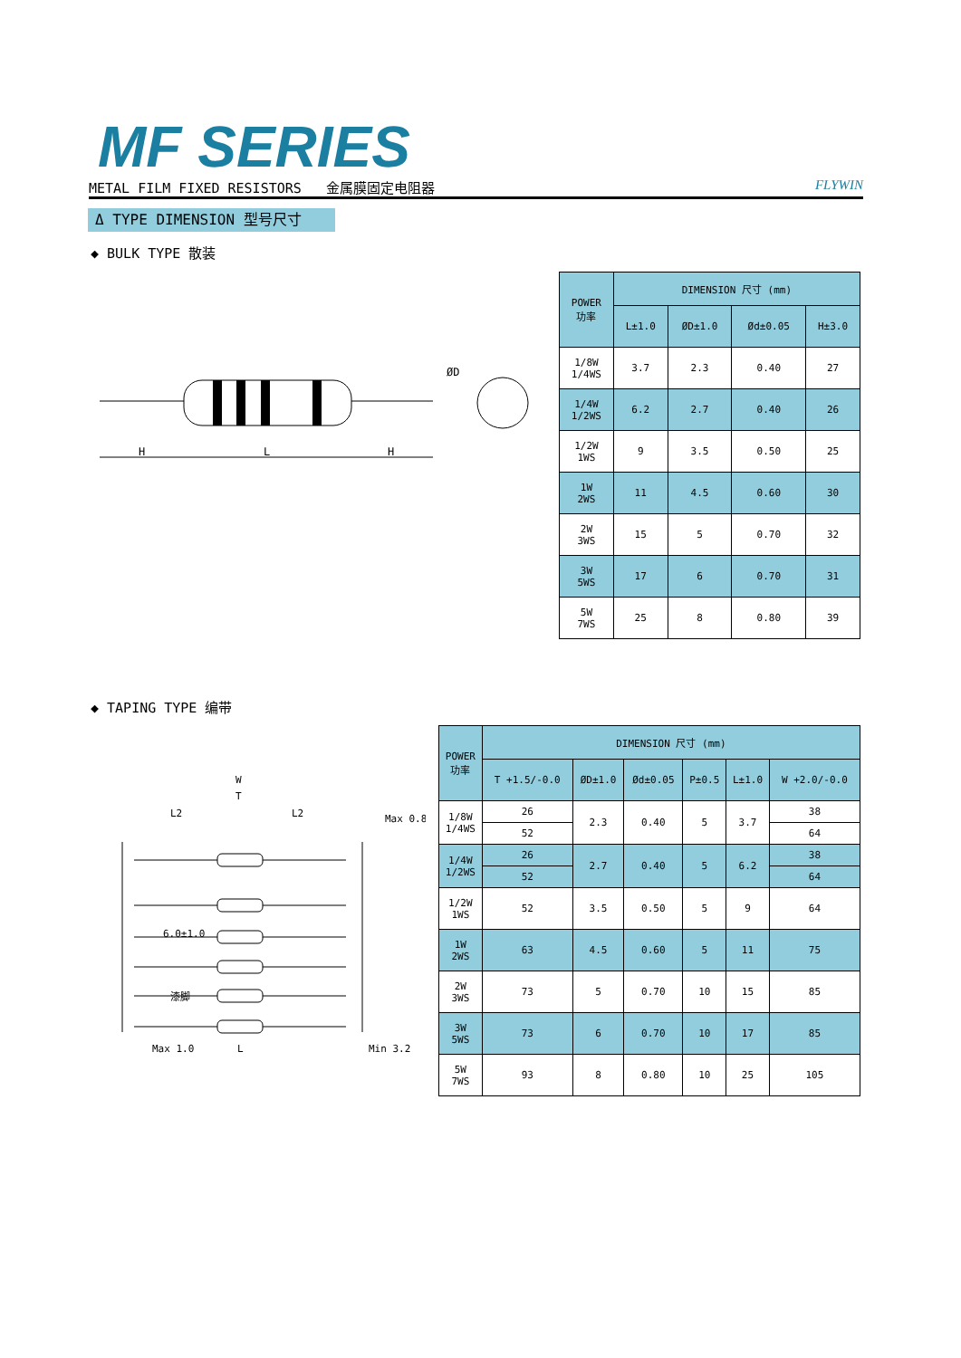MF SERIES
METAL FILM FIXED RESISTORS 金属膜固定电阻器 FLYWIN
Δ TYPE DIMENSION 型号尺寸
◆ BULK TYPE 散装
H
L
H
ØD
| POWER 功率 | DIMENSION 尺寸 (mm) | | | |
| --- | --- | --- | --- | --- |
| | L±1.0 | ØD±1.0 | Ød±0.05 | H±3.0 |
| 1/8W 1/4WS | 3.7 | 2.3 | 0.40 | 27 |
| 1/4W 1/2WS | 6.2 | 2.7 | 0.40 | 26 |
| 1/2W 1WS | 9 | 3.5 | 0.50 | 25 |
| 1W 2WS | 11 | 4.5 | 0.60 | 30 |
| 2W 3WS | 15 | 5 | 0.70 | 32 |
| 3W 5WS | 17 | 6 | 0.70 | 31 |
| 5W 7WS | 25 | 8 | 0.80 | 39 |
◆ TAPING TYPE 编带
W
T
L2
L2
Max 0.8
6.0±1.0
漆脚
Max 1.0
L
Min 3.2
| POWER 功率 | DIMENSION 尺寸 (mm) | | | | | |
| --- | --- | --- | --- | --- | --- | --- |
| | T +1.5/-0.0 | ØD±1.0 | Ød±0.05 | P±0.5 | L±1.0 | W +2.0/-0.0 |
| 1/8W 1/4WS | 26 | 2.3 | 0.40 | 5 | 3.7 | 38 |
| | 52 | | | | | 64 |
| 1/4W 1/2WS | 26 | 2.7 | 0.40 | 5 | 6.2 | 38 |
| | 52 | | | | | 64 |
| 1/2W 1WS | 52 | 3.5 | 0.50 | 5 | 9 | 64 |
| 1W 2WS | 63 | 4.5 | 0.60 | 5 | 11 | 75 |
| 2W 3WS | 73 | 5 | 0.70 | 10 | 15 | 85 |
| 3W 5WS | 73 | 6 | 0.70 | 10 | 17 | 85 |
| 5W 7WS | 93 | 8 | 0.80 | 10 | 25 | 105 |